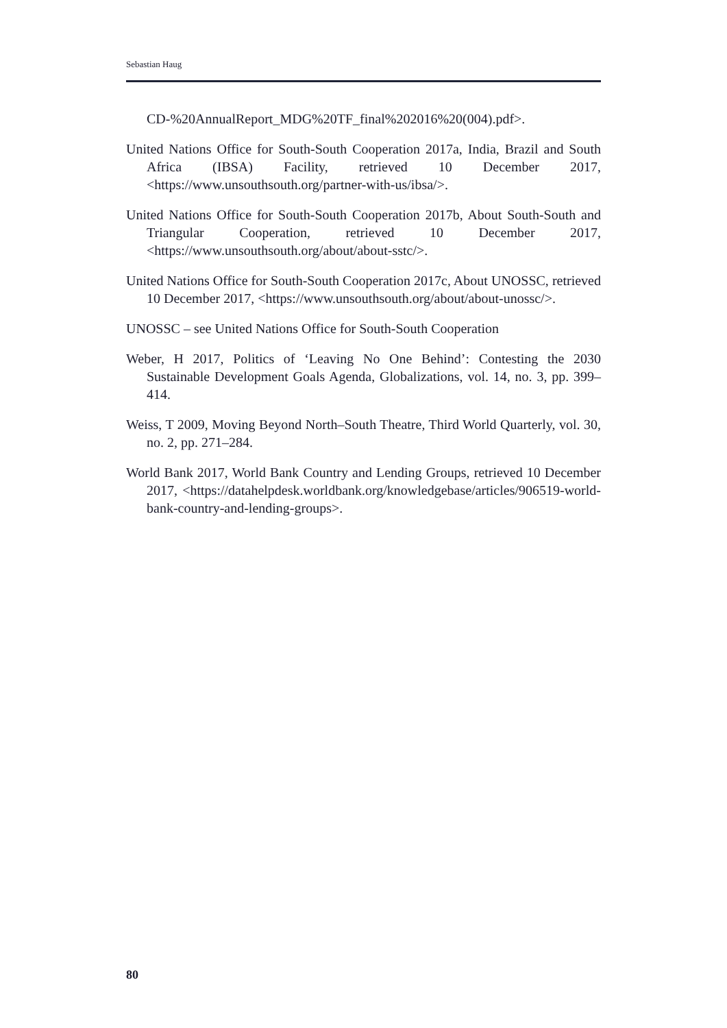Sebastian Haug
CD-%20AnnualReport_MDG%20TF_final%202016%20(004).pdf>.
United Nations Office for South-South Cooperation 2017a, India, Brazil and South Africa (IBSA) Facility, retrieved 10 December 2017, <https://www.unsouthsouth.org/partner-with-us/ibsa/>.
United Nations Office for South-South Cooperation 2017b, About South-South and Triangular Cooperation, retrieved 10 December 2017, <https://www.unsouthsouth.org/about/about-sstc/>.
United Nations Office for South-South Cooperation 2017c, About UNOSSC, retrieved 10 December 2017, <https://www.unsouthsouth.org/about/about-unossc/>.
UNOSSC – see United Nations Office for South-South Cooperation
Weber, H 2017, Politics of ‘Leaving No One Behind’: Contesting the 2030 Sustainable Development Goals Agenda, Globalizations, vol. 14, no. 3, pp. 399–414.
Weiss, T 2009, Moving Beyond North–South Theatre, Third World Quarterly, vol. 30, no. 2, pp. 271–284.
World Bank 2017, World Bank Country and Lending Groups, retrieved 10 December 2017, <https://datahelpdesk.worldbank.org/knowledgebase/articles/906519-world-bank-country-and-lending-groups>.
80